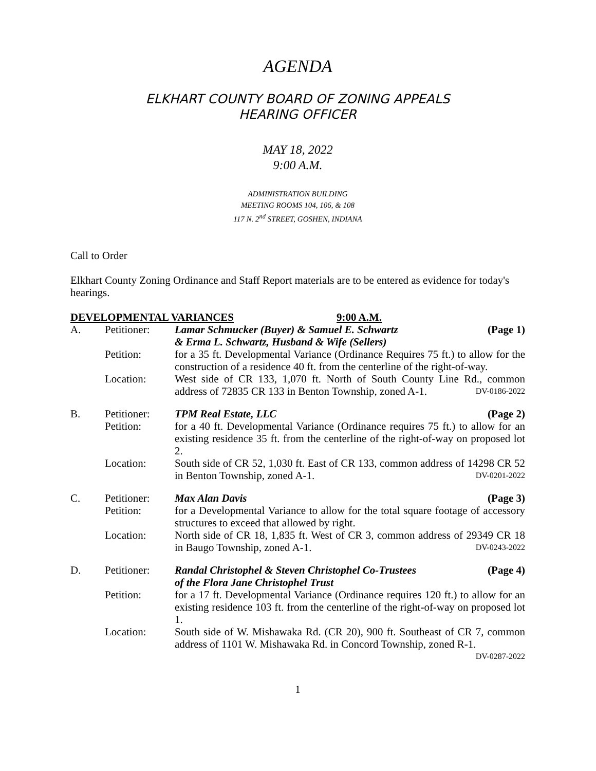AGENDA
ELKHART COUNTY BOARD OF ZONING APPEALS
HEARING OFFICER
MAY 18, 2022
9:00 A.M.
ADMINISTRATION BUILDING
MEETING ROOMS 104, 106, & 108
117 N. 2<sup>nd</sup> STREET, GOSHEN, INDIANA
Call to Order
Elkhart County Zoning Ordinance and Staff Report materials are to be entered as evidence for today's hearings.
DEVELOPMENTAL VARIANCES 9:00 A.M.
| A. | Petitioner: | Lamar Schmucker (Buyer) & Samuel E. Schwartz & Erma L. Schwartz, Husband & Wife (Sellers) (Page 1) |
| | Petition: | for a 35 ft. Developmental Variance (Ordinance Requires 75 ft.) to allow for the construction of a residence 40 ft. from the centerline of the right-of-way. |
| | Location: | West side of CR 133, 1,070 ft. North of South County Line Rd., common address of 72835 CR 133 in Benton Township, zoned A-1. DV-0186-2022 |
| B. | Petitioner: | TPM Real Estate, LLC (Page 2) |
| | Petition: | for a 40 ft. Developmental Variance (Ordinance requires 75 ft.) to allow for an existing residence 35 ft. from the centerline of the right-of-way on proposed lot 2. |
| | Location: | South side of CR 52, 1,030 ft. East of CR 133, common address of 14298 CR 52 in Benton Township, zoned A-1. DV-0201-2022 |
| C. | Petitioner: | Max Alan Davis (Page 3) |
| | Petition: | for a Developmental Variance to allow for the total square footage of accessory structures to exceed that allowed by right. |
| | Location: | North side of CR 18, 1,835 ft. West of CR 3, common address of 29349 CR 18 in Baugo Township, zoned A-1. DV-0243-2022 |
| D. | Petitioner: | (Page 4) Randal Christophel & Steven Christophel Co-Trustees of the Flora Jane Christophel Trust |
| | Petition: | for a 17 ft. Developmental Variance (Ordinance requires 120 ft.) to allow for an existing residence 103 ft. from the centerline of the right-of-way on proposed lot 1. |
| | Location: | South side of W. Mishawaka Rd. (CR 20), 900 ft. Southeast of CR 7, common address of 1101 W. Mishawaka Rd. in Concord Township, zoned R-1. DV-0287-2022 |
1